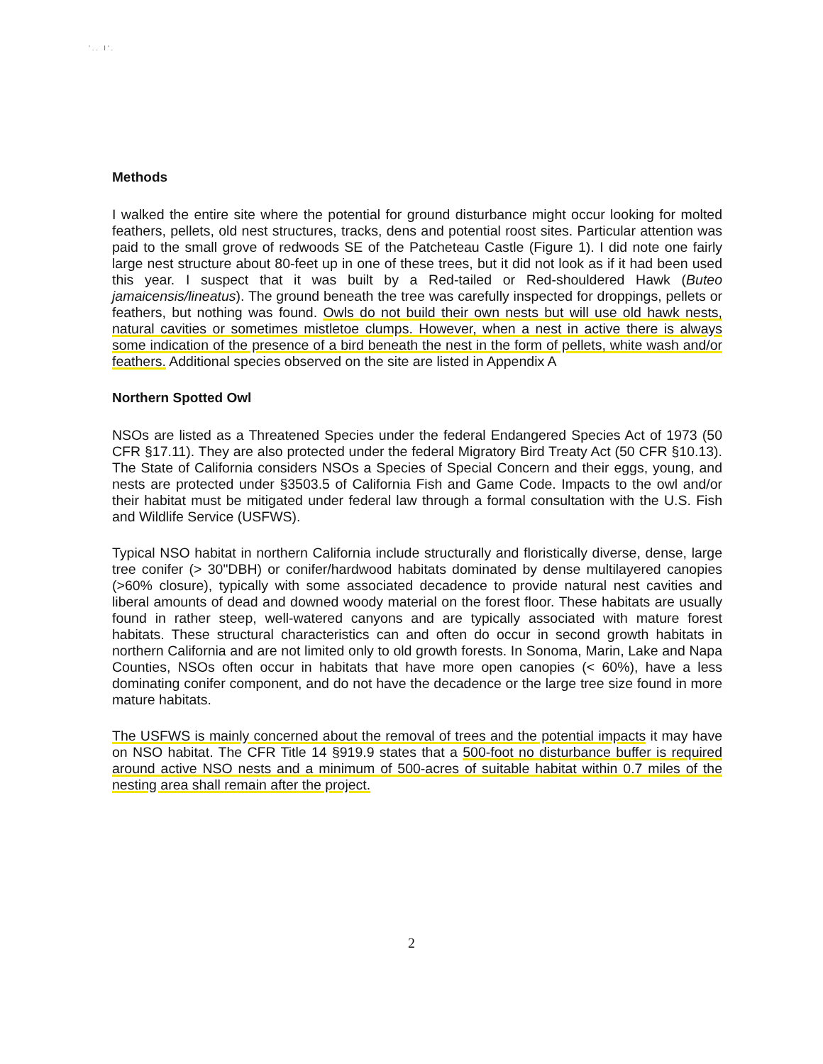' . . I ' .
Methods
I walked the entire site where the potential for ground disturbance might occur looking for molted feathers, pellets, old nest structures, tracks, dens and potential roost sites. Particular attention was paid to the small grove of redwoods SE of the Patcheteau Castle (Figure 1). I did note one fairly large nest structure about 80-feet up in one of these trees, but it did not look as if it had been used this year. I suspect that it was built by a Red-tailed or Red-shouldered Hawk (Buteo jamaicensis/lineatus). The ground beneath the tree was carefully inspected for droppings, pellets or feathers, but nothing was found. Owls do not build their own nests but will use old hawk nests, natural cavities or sometimes mistletoe clumps. However, when a nest in active there is always some indication of the presence of a bird beneath the nest in the form of pellets, white wash and/or feathers. Additional species observed on the site are listed in Appendix A
Northern Spotted Owl
NSOs are listed as a Threatened Species under the federal Endangered Species Act of 1973 (50 CFR §17.11). They are also protected under the federal Migratory Bird Treaty Act (50 CFR §10.13). The State of California considers NSOs a Species of Special Concern and their eggs, young, and nests are protected under §3503.5 of California Fish and Game Code. Impacts to the owl and/or their habitat must be mitigated under federal law through a formal consultation with the U.S. Fish and Wildlife Service (USFWS).
Typical NSO habitat in northern California include structurally and floristically diverse, dense, large tree conifer (> 30"DBH) or conifer/hardwood habitats dominated by dense multilayered canopies (>60% closure), typically with some associated decadence to provide natural nest cavities and liberal amounts of dead and downed woody material on the forest floor. These habitats are usually found in rather steep, well-watered canyons and are typically associated with mature forest habitats. These structural characteristics can and often do occur in second growth habitats in northern California and are not limited only to old growth forests. In Sonoma, Marin, Lake and Napa Counties, NSOs often occur in habitats that have more open canopies (< 60%), have a less dominating conifer component, and do not have the decadence or the large tree size found in more mature habitats.
The USFWS is mainly concerned about the removal of trees and the potential impacts it may have on NSO habitat. The CFR Title 14 §919.9 states that a 500-foot no disturbance buffer is required around active NSO nests and a minimum of 500-acres of suitable habitat within 0.7 miles of the nesting area shall remain after the project.
2